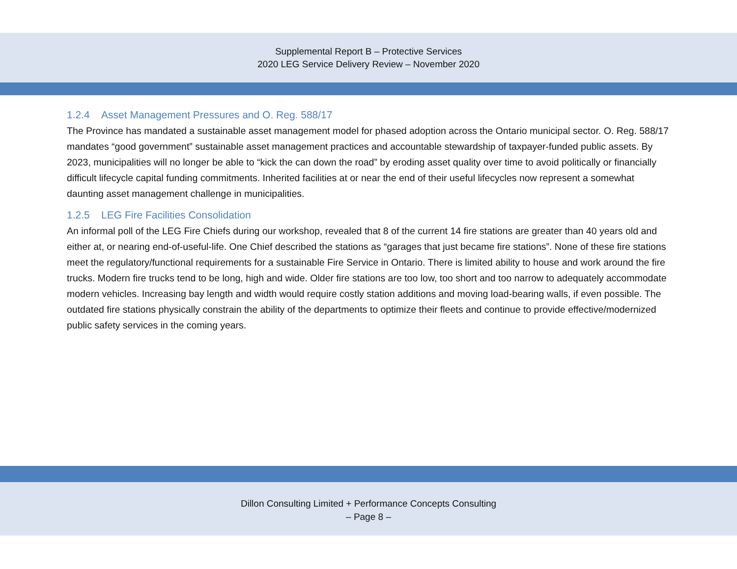Supplemental Report B – Protective Services
2020 LEG Service Delivery Review – November 2020
1.2.4 Asset Management Pressures and O. Reg. 588/17
The Province has mandated a sustainable asset management model for phased adoption across the Ontario municipal sector. O. Reg. 588/17 mandates “good government” sustainable asset management practices and accountable stewardship of taxpayer-funded public assets. By 2023, municipalities will no longer be able to “kick the can down the road” by eroding asset quality over time to avoid politically or financially difficult lifecycle capital funding commitments. Inherited facilities at or near the end of their useful lifecycles now represent a somewhat daunting asset management challenge in municipalities.
1.2.5 LEG Fire Facilities Consolidation
An informal poll of the LEG Fire Chiefs during our workshop, revealed that 8 of the current 14 fire stations are greater than 40 years old and either at, or nearing end-of-useful-life. One Chief described the stations as “garages that just became fire stations”. None of these fire stations meet the regulatory/functional requirements for a sustainable Fire Service in Ontario. There is limited ability to house and work around the fire trucks. Modern fire trucks tend to be long, high and wide. Older fire stations are too low, too short and too narrow to adequately accommodate modern vehicles. Increasing bay length and width would require costly station additions and moving load-bearing walls, if even possible. The outdated fire stations physically constrain the ability of the departments to optimize their fleets and continue to provide effective/modernized public safety services in the coming years.
Dillon Consulting Limited + Performance Concepts Consulting
– Page 8 –